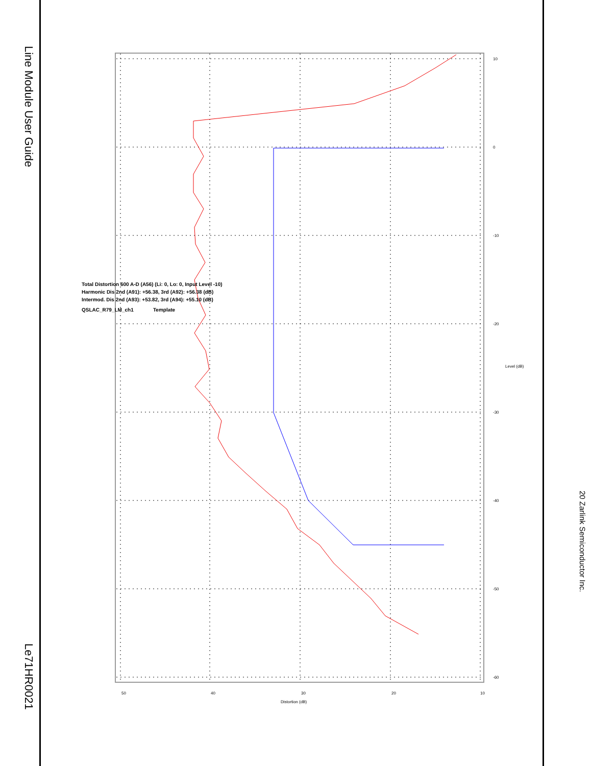Line Module User Guide
Le71HR0021
50
40
30
20
10
Distortion (dB)
10
0
-10
-20
-30
-40
-50
-60
Level (dB)
Total Distortion 600 A-D (A56) (Li: 0, Lo: 0, Input Level -10)
Harmonic Dis 2nd (A91): +56.38, 3rd (A92): +56.38 (dB)
Intermod. Dis 2nd (A93): +53.82, 3rd (A94): +55.10 (dB)
QSLAC_R79_LM_ch1
Template
20 Zarlink Semiconductor Inc.